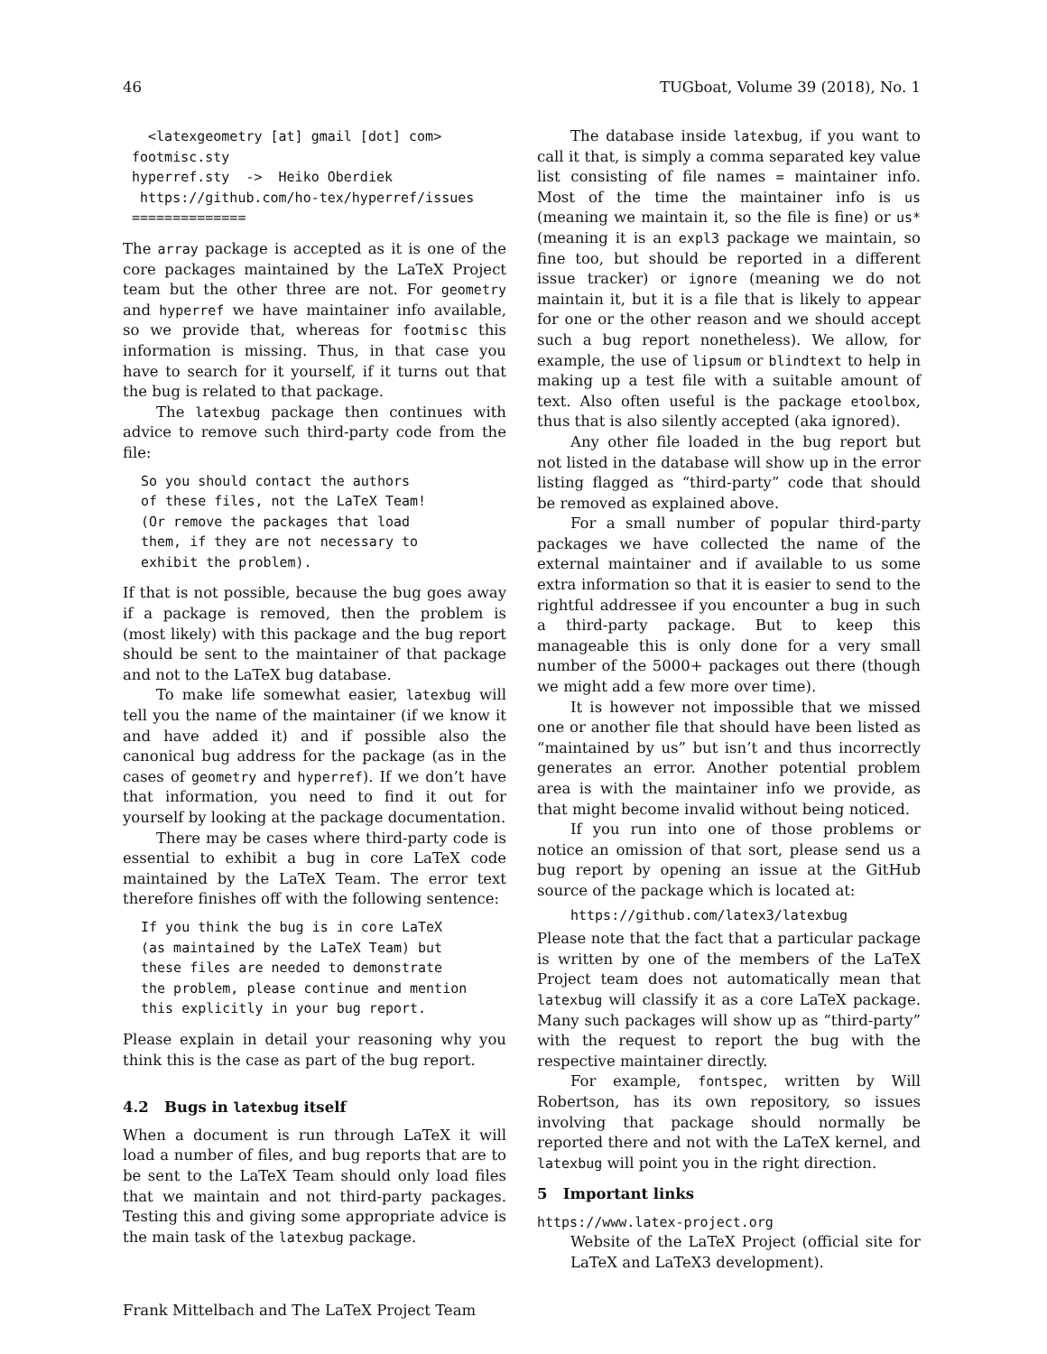46 TUGboat, Volume 39 (2018), No. 1
  <latexgeometry [at] gmail [dot] com>
footmisc.sty
hyperref.sty  ->  Heiko Oberdiek
 https://github.com/ho-tex/hyperref/issues
==============
The array package is accepted as it is one of the core packages maintained by the LaTeX Project team but the other three are not. For geometry and hyperref we have maintainer info available, so we provide that, whereas for footmisc this information is missing. Thus, in that case you have to search for it yourself, if it turns out that the bug is related to that package.
The latexbug package then continues with advice to remove such third-party code from the file:
So you should contact the authors
of these files, not the LaTeX Team!
(Or remove the packages that load
them, if they are not necessary to
exhibit the problem).
If that is not possible, because the bug goes away if a package is removed, then the problem is (most likely) with this package and the bug report should be sent to the maintainer of that package and not to the LaTeX bug database.
To make life somewhat easier, latexbug will tell you the name of the maintainer (if we know it and have added it) and if possible also the canonical bug address for the package (as in the cases of geometry and hyperref). If we don’t have that information, you need to find it out for yourself by looking at the package documentation.
There may be cases where third-party code is essential to exhibit a bug in core LaTeX code maintained by the LaTeX Team. The error text therefore finishes off with the following sentence:
If you think the bug is in core LaTeX
(as maintained by the LaTeX Team) but
these files are needed to demonstrate
the problem, please continue and mention
this explicitly in your bug report.
Please explain in detail your reasoning why you think this is the case as part of the bug report.
4.2 Bugs in latexbug itself
When a document is run through LaTeX it will load a number of files, and bug reports that are to be sent to the LaTeX Team should only load files that we maintain and not third-party packages. Testing this and giving some appropriate advice is the main task of the latexbug package.
The database inside latexbug, if you want to call it that, is simply a comma separated key value list consisting of file names = maintainer info. Most of the time the maintainer info is us (meaning we maintain it, so the file is fine) or us* (meaning it is an expl3 package we maintain, so fine too, but should be reported in a different issue tracker) or ignore (meaning we do not maintain it, but it is a file that is likely to appear for one or the other reason and we should accept such a bug report nonetheless). We allow, for example, the use of lipsum or blindtext to help in making up a test file with a suitable amount of text. Also often useful is the package etoolbox, thus that is also silently accepted (aka ignored).
Any other file loaded in the bug report but not listed in the database will show up in the error listing flagged as “third-party” code that should be removed as explained above.
For a small number of popular third-party packages we have collected the name of the external maintainer and if available to us some extra information so that it is easier to send to the rightful addressee if you encounter a bug in such a third-party package. But to keep this manageable this is only done for a very small number of the 5000+ packages out there (though we might add a few more over time).
It is however not impossible that we missed one or another file that should have been listed as “maintained by us” but isn’t and thus incorrectly generates an error. Another potential problem area is with the maintainer info we provide, as that might become invalid without being noticed.
If you run into one of those problems or notice an omission of that sort, please send us a bug report by opening an issue at the GitHub source of the package which is located at:
https://github.com/latex3/latexbug
Please note that the fact that a particular package is written by one of the members of the LaTeX Project team does not automatically mean that latexbug will classify it as a core LaTeX package. Many such packages will show up as “third-party” with the request to report the bug with the respective maintainer directly.
For example, fontspec, written by Will Robertson, has its own repository, so issues involving that package should normally be reported there and not with the LaTeX kernel, and latexbug will point you in the right direction.
5 Important links
https://www.latex-project.org
Website of the LaTeX Project (official site for LaTeX and LaTeX3 development).
Frank Mittelbach and The LaTeX Project Team